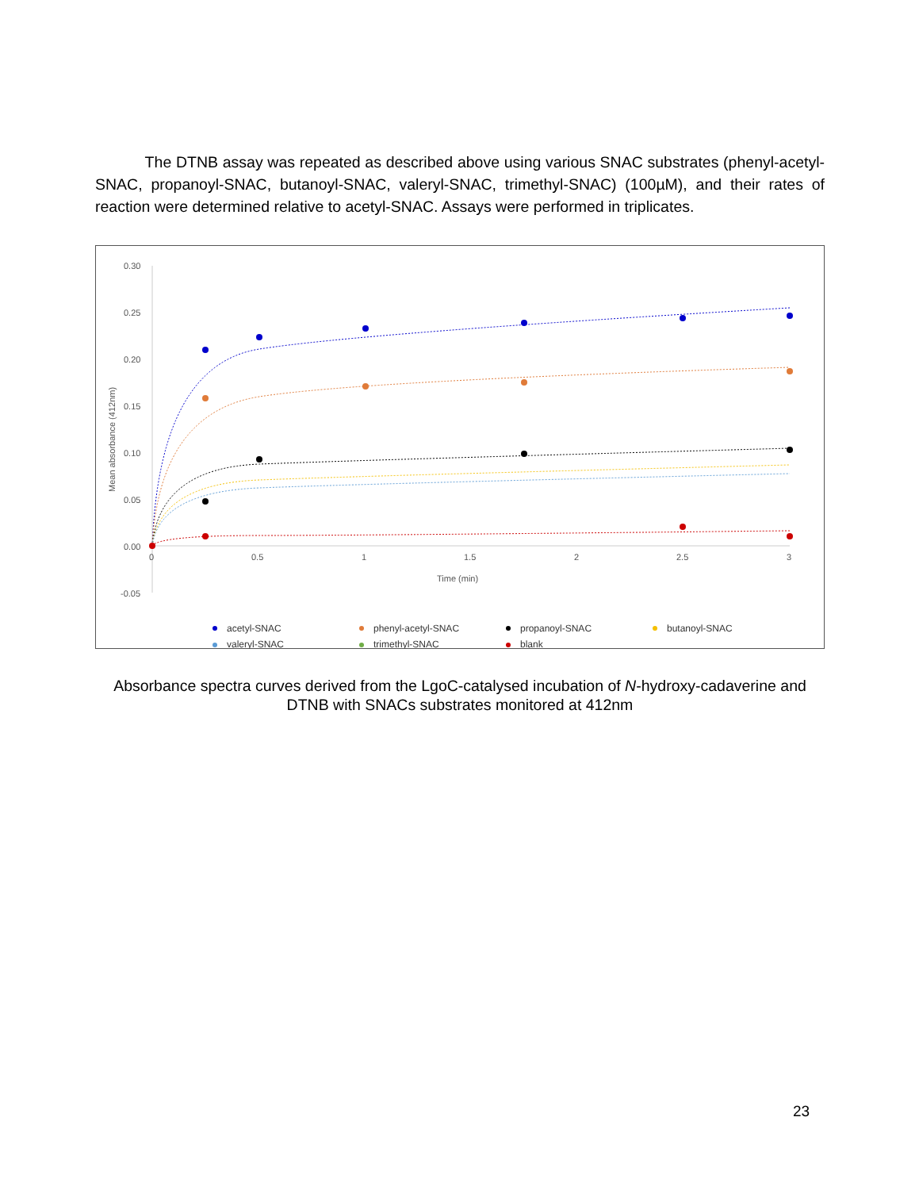The DTNB assay was repeated as described above using various SNAC substrates (phenyl-acetyl-SNAC, propanoyl-SNAC, butanoyl-SNAC, valeryl-SNAC, trimethyl-SNAC) (100µM), and their rates of reaction were determined relative to acetyl-SNAC. Assays were performed in triplicates.
0.30
0.25
0.20
0.15
0.10
0.05
0.00
-0.05
0
0.5
1
1.5
2
2.5
3
Time (min)
Mean absorbance (412nm)
acetyl-SNAC
phenyl-acetyl-SNAC
propanoyl-SNAC
butanoyl-SNAC
valeryl-SNAC
trimethyl-SNAC
blank
Absorbance spectra curves derived from the LgoC-catalysed incubation of N-hydroxy-cadaverine and DTNB with SNACs substrates monitored at 412nm
23